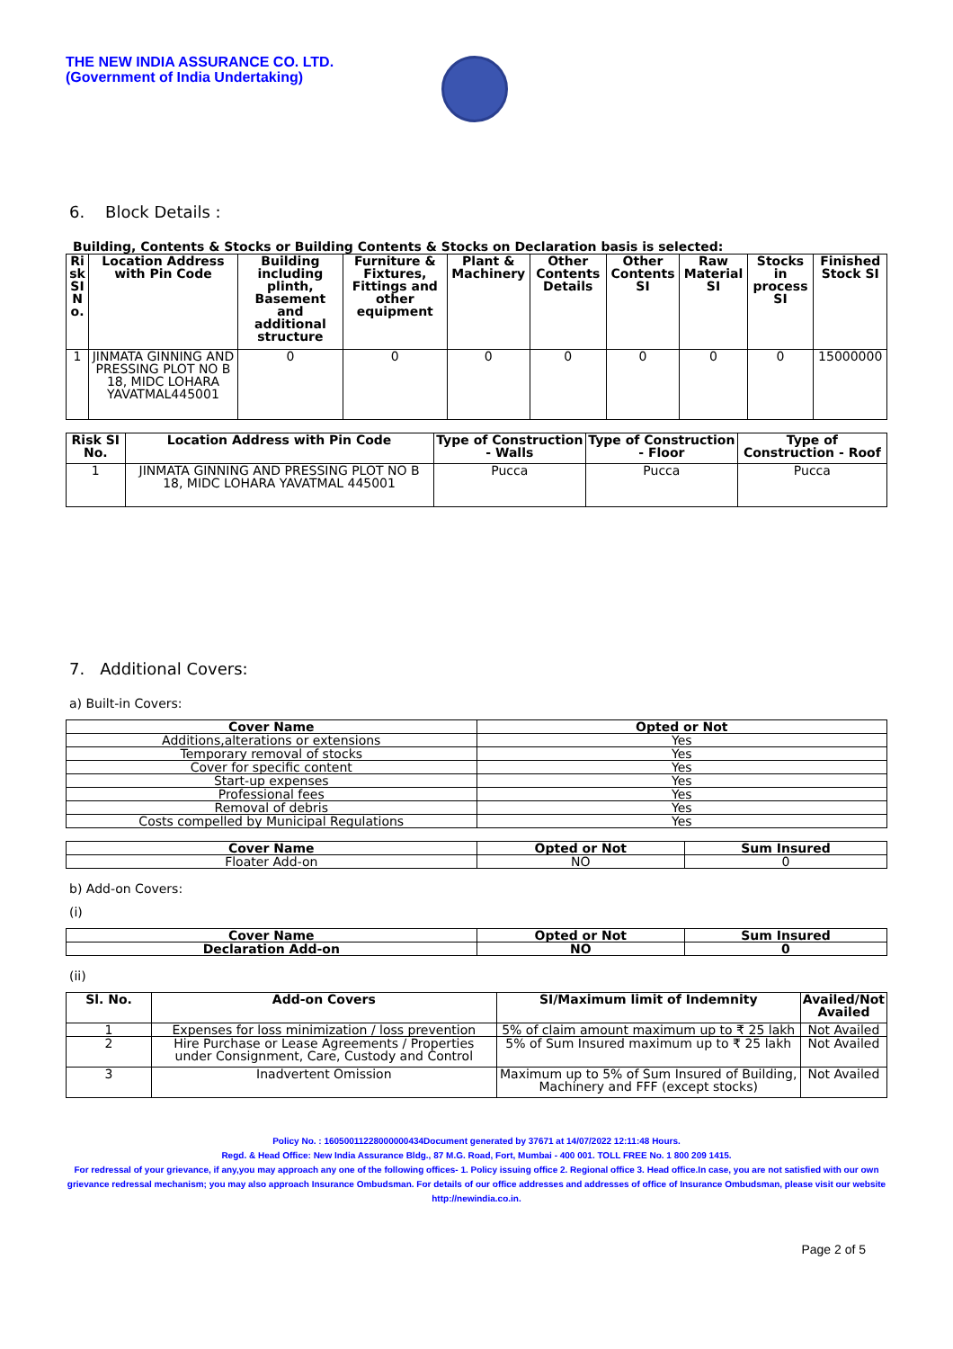THE NEW INDIA ASSURANCE CO. LTD.
(Government of India Undertaking)
6. Block Details :
Building, Contents & Stocks or Building Contents & Stocks on Declaration basis is selected:
| Ri sk SI N o. | Location Address with Pin Code | Building including plinth, Basement and additional structure | Furniture & Fixtures, Fittings and other equipment | Plant & Machinery | Other Contents Details | Other Contents SI | Raw Material SI | Stocks in process SI | Finished Stock SI |
| --- | --- | --- | --- | --- | --- | --- | --- | --- | --- |
| 1 | JINMATA GINNING AND PRESSING PLOT NO B 18, MIDC LOHARA YAVATMAL445001 | 0 | 0 | 0 | 0 | 0 | 0 | 0 | 15000000 |
| Risk SI No. | Location Address with Pin Code | Type of Construction - Walls | Type of Construction - Floor | Type of Construction - Roof |
| --- | --- | --- | --- | --- |
| 1 | JINMATA GINNING AND PRESSING PLOT NO B 18, MIDC LOHARA YAVATMAL 445001 | Pucca | Pucca | Pucca |
7. Additional Covers:
a) Built-in Covers:
| Cover Name | Opted or Not |
| --- | --- |
| Additions,alterations or extensions | Yes |
| Temporary removal of stocks | Yes |
| Cover for specific content | Yes |
| Start-up expenses | Yes |
| Professional fees | Yes |
| Removal of debris | Yes |
| Costs compelled by Municipal Regulations | Yes |
| Cover Name | Opted or Not | Sum Insured |
| --- | --- | --- |
| Floater Add-on | NO | 0 |
b) Add-on Covers:
(i)
| Cover Name | Opted or Not | Sum Insured |
| --- | --- | --- |
| Declaration Add-on | NO | 0 |
(ii)
| Sl. No. | Add-on Covers | SI/Maximum limit of Indemnity | Availed/Not Availed |
| --- | --- | --- | --- |
| 1 | Expenses for loss minimization / loss prevention | 5% of claim amount maximum up to ₹ 25 lakh | Not Availed |
| 2 | Hire Purchase or Lease Agreements / Properties under Consignment, Care, Custody and Control | 5% of Sum Insured maximum up to ₹ 25 lakh | Not Availed |
| 3 | Inadvertent Omission | Maximum up to 5% of Sum Insured of Building, Machinery and FFF (except stocks) | Not Availed |
Policy No. : 16050011228000000434Document generated by 37671 at 14/07/2022 12:11:48 Hours.
Regd. & Head Office: New India Assurance Bldg., 87 M.G. Road, Fort, Mumbai - 400 001. TOLL FREE No. 1 800 209 1415.
For redressal of your grievance, if any,you may approach any one of the following offices- 1. Policy issuing office 2. Regional office 3. Head office.In case, you are not satisfied with our own grievance redressal mechanism; you may also approach Insurance Ombudsman. For details of our office addresses and addresses of office of Insurance Ombudsman, please visit our website http://newindia.co.in.
Page 2 of 5